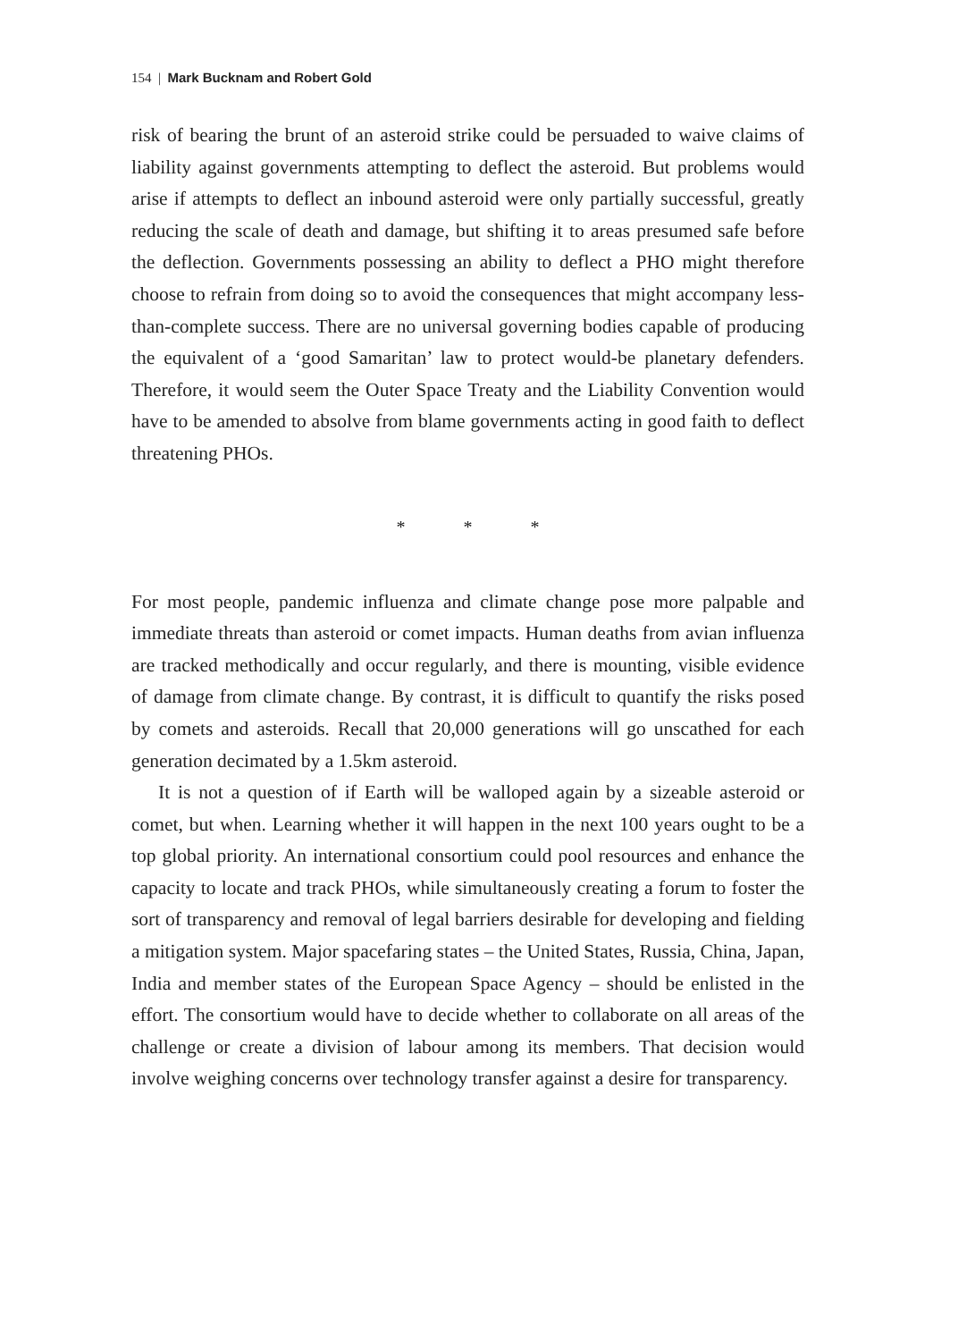154 | Mark Bucknam and Robert Gold
risk of bearing the brunt of an asteroid strike could be persuaded to waive claims of liability against governments attempting to deflect the asteroid. But problems would arise if attempts to deflect an inbound asteroid were only partially successful, greatly reducing the scale of death and damage, but shifting it to areas presumed safe before the deflection. Governments possessing an ability to deflect a PHO might therefore choose to refrain from doing so to avoid the consequences that might accompany less-than-complete success. There are no universal governing bodies capable of producing the equivalent of a ‘good Samaritan’ law to protect would-be planetary defenders. Therefore, it would seem the Outer Space Treaty and the Liability Convention would have to be amended to absolve from blame governments acting in good faith to deflect threatening PHOs.
* * *
For most people, pandemic influenza and climate change pose more palpable and immediate threats than asteroid or comet impacts. Human deaths from avian influenza are tracked methodically and occur regularly, and there is mounting, visible evidence of damage from climate change. By contrast, it is difficult to quantify the risks posed by comets and asteroids. Recall that 20,000 generations will go unscathed for each generation decimated by a 1.5km asteroid.
It is not a question of if Earth will be walloped again by a sizeable asteroid or comet, but when. Learning whether it will happen in the next 100 years ought to be a top global priority. An international consortium could pool resources and enhance the capacity to locate and track PHOs, while simultaneously creating a forum to foster the sort of transparency and removal of legal barriers desirable for developing and fielding a mitigation system. Major spacefaring states – the United States, Russia, China, Japan, India and member states of the European Space Agency – should be enlisted in the effort. The consortium would have to decide whether to collaborate on all areas of the challenge or create a division of labour among its members. That decision would involve weighing concerns over technology transfer against a desire for transparency.